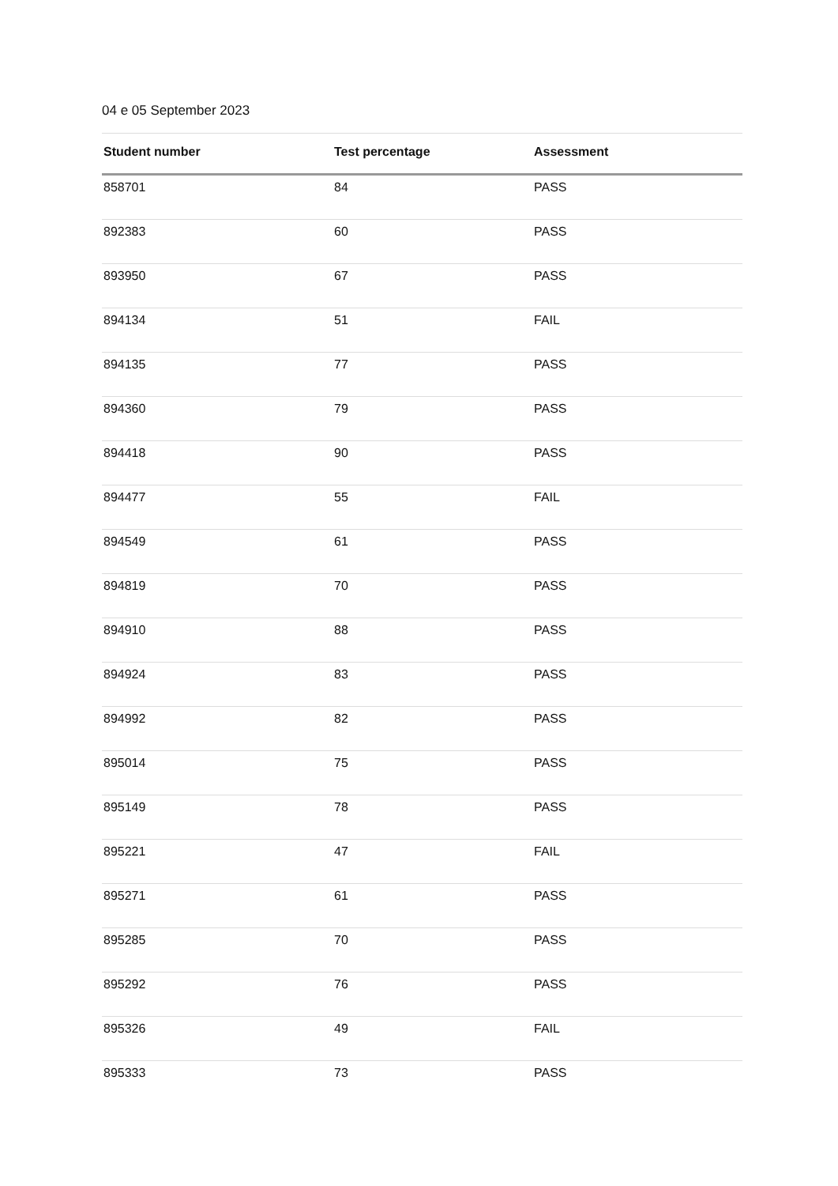04 e 05 September 2023
| Student number | Test percentage | Assessment |
| --- | --- | --- |
| 858701 | 84 | PASS |
| 892383 | 60 | PASS |
| 893950 | 67 | PASS |
| 894134 | 51 | FAIL |
| 894135 | 77 | PASS |
| 894360 | 79 | PASS |
| 894418 | 90 | PASS |
| 894477 | 55 | FAIL |
| 894549 | 61 | PASS |
| 894819 | 70 | PASS |
| 894910 | 88 | PASS |
| 894924 | 83 | PASS |
| 894992 | 82 | PASS |
| 895014 | 75 | PASS |
| 895149 | 78 | PASS |
| 895221 | 47 | FAIL |
| 895271 | 61 | PASS |
| 895285 | 70 | PASS |
| 895292 | 76 | PASS |
| 895326 | 49 | FAIL |
| 895333 | 73 | PASS |